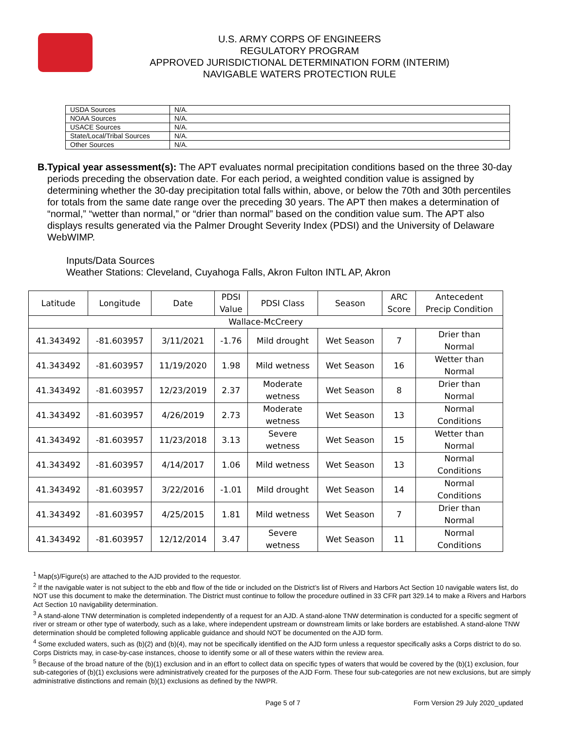U.S. ARMY CORPS OF ENGINEERS
REGULATORY PROGRAM
APPROVED JURISDICTIONAL DETERMINATION FORM (INTERIM)
NAVIGABLE WATERS PROTECTION RULE
| USDA Sources | N/A. |
| NOAA Sources | N/A. |
| USACE Sources | N/A. |
| State/Local/Tribal Sources | N/A. |
| Other Sources | N/A. |
B. Typical year assessment(s): The APT evaluates normal precipitation conditions based on the three 30-day periods preceding the observation date. For each period, a weighted condition value is assigned by determining whether the 30-day precipitation total falls within, above, or below the 70th and 30th percentiles for totals from the same date range over the preceding 30 years. The APT then makes a determination of “normal,” “wetter than normal,” or “drier than normal” based on the condition value sum. The APT also displays results generated via the Palmer Drought Severity Index (PDSI) and the University of Delaware WebWIMP.
Inputs/Data Sources
Weather Stations: Cleveland, Cuyahoga Falls, Akron Fulton INTL AP, Akron
| Latitude | Longitude | Date | PDSI Value | PDSI Class | Season | ARC Score | Antecedent Precip Condition |
| --- | --- | --- | --- | --- | --- | --- | --- |
| Wallace-McCreery | | | | | | | |
| 41.343492 | -81.603957 | 3/11/2021 | -1.76 | Mild drought | Wet Season | 7 | Drier than Normal |
| 41.343492 | -81.603957 | 11/19/2020 | 1.98 | Mild wetness | Wet Season | 16 | Wetter than Normal |
| 41.343492 | -81.603957 | 12/23/2019 | 2.37 | Moderate wetness | Wet Season | 8 | Drier than Normal |
| 41.343492 | -81.603957 | 4/26/2019 | 2.73 | Moderate wetness | Wet Season | 13 | Normal Conditions |
| 41.343492 | -81.603957 | 11/23/2018 | 3.13 | Severe wetness | Wet Season | 15 | Wetter than Normal |
| 41.343492 | -81.603957 | 4/14/2017 | 1.06 | Mild wetness | Wet Season | 13 | Normal Conditions |
| 41.343492 | -81.603957 | 3/22/2016 | -1.01 | Mild drought | Wet Season | 14 | Normal Conditions |
| 41.343492 | -81.603957 | 4/25/2015 | 1.81 | Mild wetness | Wet Season | 7 | Drier than Normal |
| 41.343492 | -81.603957 | 12/12/2014 | 3.47 | Severe wetness | Wet Season | 11 | Normal Conditions |
<sup>1</sup> Map(s)/Figure(s) are attached to the AJD provided to the requestor.
<sup>2</sup> If the navigable water is not subject to the ebb and flow of the tide or included on the District’s list of Rivers and Harbors Act Section 10 navigable waters list, do NOT use this document to make the determination. The District must continue to follow the procedure outlined in 33 CFR part 329.14 to make a Rivers and Harbors Act Section 10 navigability determination.
<sup>3</sup> A stand-alone TNW determination is completed independently of a request for an AJD. A stand-alone TNW determination is conducted for a specific segment of river or stream or other type of waterbody, such as a lake, where independent upstream or downstream limits or lake borders are established. A stand-alone TNW determination should be completed following applicable guidance and should NOT be documented on the AJD form.
<sup>4</sup> Some excluded waters, such as (b)(2) and (b)(4), may not be specifically identified on the AJD form unless a requestor specifically asks a Corps district to do so. Corps Districts may, in case-by-case instances, choose to identify some or all of these waters within the review area.
<sup>5</sup> Because of the broad nature of the (b)(1) exclusion and in an effort to collect data on specific types of waters that would be covered by the (b)(1) exclusion, four sub-categories of (b)(1) exclusions were administratively created for the purposes of the AJD Form. These four sub-categories are not new exclusions, but are simply administrative distinctions and remain (b)(1) exclusions as defined by the NWPR.
Page 5 of 7 Form Version 29 July 2020_updated